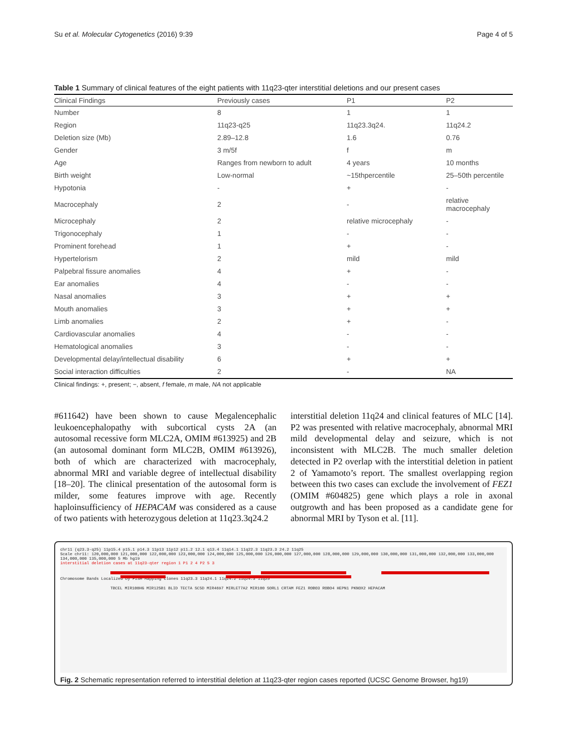Su et al. Molecular Cytogenetics (2016) 9:39 Page 4 of 5
Table 1 Summary of clinical features of the eight patients with 11q23-qter interstitial deletions and our present cases
| Clinical Findings | Previously cases | P1 | P2 |
| --- | --- | --- | --- |
| Number | 8 | 1 | 1 |
| Region | 11q23-q25 | 11q23.3q24. | 11q24.2 |
| Deletion size (Mb) | 2.89–12.8 | 1.6 | 0.76 |
| Gender | 3 m/5f | f | m |
| Age | Ranges from newborn to adult | 4 years | 10 months |
| Birth weight | Low-normal | ~15thpercentile | 25–50th percentile |
| Hypotonia | - | + | - |
| Macrocephaly | 2 | - | relative macrocephaly |
| Microcephaly | 2 | relative microcephaly | - |
| Trigonocephaly | 1 | - | - |
| Prominent forehead | 1 | + | - |
| Hypertelorism | 2 | mild | mild |
| Palpebral fissure anomalies | 4 | + | - |
| Ear anomalies | 4 | - | - |
| Nasal anomalies | 3 | + | + |
| Mouth anomalies | 3 | + | + |
| Limb anomalies | 2 | + | - |
| Cardiovascular anomalies | 4 | - | - |
| Hematological anomalies | 3 | - | - |
| Developmental delay/intellectual disability | 6 | + | + |
| Social interaction difficulties | 2 | - | NA |
Clinical findings: +, present; −, absent, f female, m male, NA not applicable
#611642) have been shown to cause Megalencephalic leukoencephalopathy with subcortical cysts 2A (an autosomal recessive form MLC2A, OMIM #613925) and 2B (an autosomal dominant form MLC2B, OMIM #613926), both of which are characterized with macrocephaly, abnormal MRI and variable degree of intellectual disability [18–20]. The clinical presentation of the autosomal form is milder, some features improve with age. Recently haploinsufficiency of HEPACAM was considered as a cause of two patients with heterozygous deletion at 11q23.3q24.2
interstitial deletion 11q24 and clinical features of MLC [14]. P2 was presented with relative macrocephaly, abnormal MRI mild developmental delay and seizure, which is not inconsistent with MLC2B. The much smaller deletion detected in P2 overlap with the interstitial deletion in patient 2 of Yamamoto’s report. The smallest overlapping region between this two cases can exclude the involvement of FEZ1 (OMIM #604825) gene which plays a role in axonal outgrowth and has been proposed as a candidate gene for abnormal MRI by Tyson et al. [11].
chr11 (q23.3-q25) 11p15.4 p15.1 p14.3 11p13 11p12 p11.2 12.1 q13.4 11q14.1 11q22.3 11q23.3 24.2 11q25
Scale chr11: 120,000,000 121,000,000 122,000,000 123,000,000 124,000,000 125,000,000 126,000,000 127,000,000 128,000,000 129,000,000 130,000,000 131,000,000 132,000,000 133,000,000 134,000,000 135,000,000 5 Mb hg19
interstitial deletion cases at 11q23-qter region 1 P1 2 4 P2 5 3
Chromosome Bands Localized by FISH Mapping Clones 11q23.3 11q24.1 11q24.2 11q24.3 11q25
TBCEL MIR100HG MIR125B1 BLID TECTA SC5D MIR4697 MIRLET7A2 MIR100 SORL1 CRTAM FEZ1 ROBO3 ROBO4 HEPN1 PKNOX2 HEPACAM
Fig. 2 Schematic representation referred to interstitial deletion at 11q23-qter region cases reported (UCSC Genome Browser, hg19)